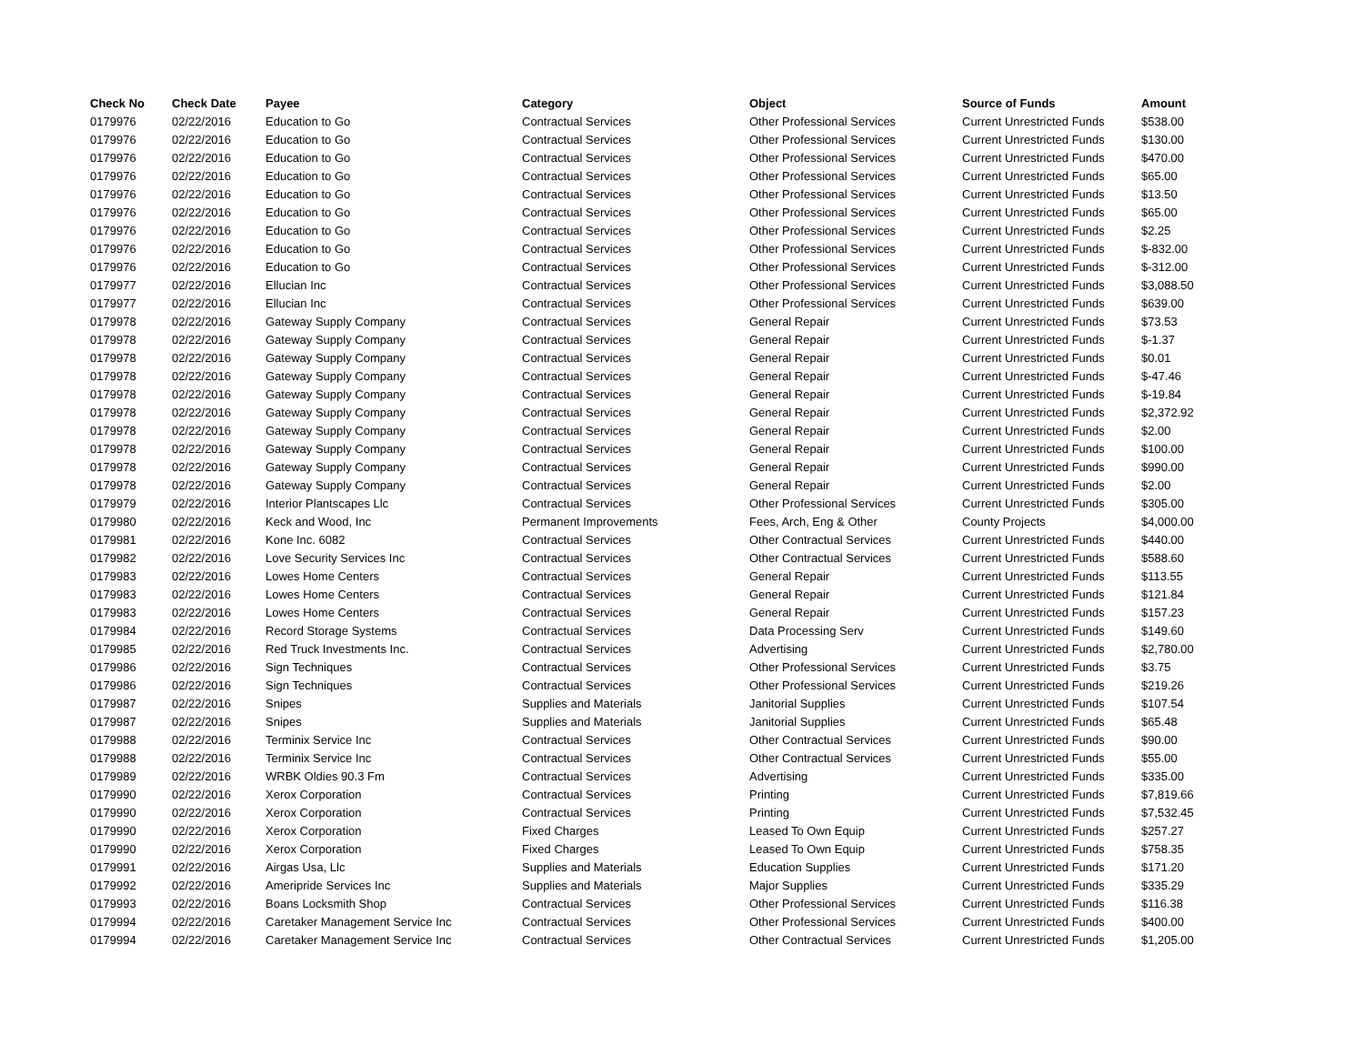| Check No | Check Date | Payee | Category | Object | Source of Funds | Amount |
| --- | --- | --- | --- | --- | --- | --- |
| 0179976 | 02/22/2016 | Education to Go | Contractual Services | Other Professional Services | Current Unrestricted Funds | $538.00 |
| 0179976 | 02/22/2016 | Education to Go | Contractual Services | Other Professional Services | Current Unrestricted Funds | $130.00 |
| 0179976 | 02/22/2016 | Education to Go | Contractual Services | Other Professional Services | Current Unrestricted Funds | $470.00 |
| 0179976 | 02/22/2016 | Education to Go | Contractual Services | Other Professional Services | Current Unrestricted Funds | $65.00 |
| 0179976 | 02/22/2016 | Education to Go | Contractual Services | Other Professional Services | Current Unrestricted Funds | $13.50 |
| 0179976 | 02/22/2016 | Education to Go | Contractual Services | Other Professional Services | Current Unrestricted Funds | $65.00 |
| 0179976 | 02/22/2016 | Education to Go | Contractual Services | Other Professional Services | Current Unrestricted Funds | $2.25 |
| 0179976 | 02/22/2016 | Education to Go | Contractual Services | Other Professional Services | Current Unrestricted Funds | $-832.00 |
| 0179976 | 02/22/2016 | Education to Go | Contractual Services | Other Professional Services | Current Unrestricted Funds | $-312.00 |
| 0179977 | 02/22/2016 | Ellucian Inc | Contractual Services | Other Professional Services | Current Unrestricted Funds | $3,088.50 |
| 0179977 | 02/22/2016 | Ellucian Inc | Contractual Services | Other Professional Services | Current Unrestricted Funds | $639.00 |
| 0179978 | 02/22/2016 | Gateway Supply Company | Contractual Services | General Repair | Current Unrestricted Funds | $73.53 |
| 0179978 | 02/22/2016 | Gateway Supply Company | Contractual Services | General Repair | Current Unrestricted Funds | $-1.37 |
| 0179978 | 02/22/2016 | Gateway Supply Company | Contractual Services | General Repair | Current Unrestricted Funds | $0.01 |
| 0179978 | 02/22/2016 | Gateway Supply Company | Contractual Services | General Repair | Current Unrestricted Funds | $-47.46 |
| 0179978 | 02/22/2016 | Gateway Supply Company | Contractual Services | General Repair | Current Unrestricted Funds | $-19.84 |
| 0179978 | 02/22/2016 | Gateway Supply Company | Contractual Services | General Repair | Current Unrestricted Funds | $2,372.92 |
| 0179978 | 02/22/2016 | Gateway Supply Company | Contractual Services | General Repair | Current Unrestricted Funds | $2.00 |
| 0179978 | 02/22/2016 | Gateway Supply Company | Contractual Services | General Repair | Current Unrestricted Funds | $100.00 |
| 0179978 | 02/22/2016 | Gateway Supply Company | Contractual Services | General Repair | Current Unrestricted Funds | $990.00 |
| 0179978 | 02/22/2016 | Gateway Supply Company | Contractual Services | General Repair | Current Unrestricted Funds | $2.00 |
| 0179979 | 02/22/2016 | Interior Plantscapes Llc | Contractual Services | Other Professional Services | Current Unrestricted Funds | $305.00 |
| 0179980 | 02/22/2016 | Keck and Wood, Inc | Permanent Improvements | Fees, Arch, Eng & Other | County Projects | $4,000.00 |
| 0179981 | 02/22/2016 | Kone Inc. 6082 | Contractual Services | Other Contractual Services | Current Unrestricted Funds | $440.00 |
| 0179982 | 02/22/2016 | Love Security Services Inc | Contractual Services | Other Contractual Services | Current Unrestricted Funds | $588.60 |
| 0179983 | 02/22/2016 | Lowes Home Centers | Contractual Services | General Repair | Current Unrestricted Funds | $113.55 |
| 0179983 | 02/22/2016 | Lowes Home Centers | Contractual Services | General Repair | Current Unrestricted Funds | $121.84 |
| 0179983 | 02/22/2016 | Lowes Home Centers | Contractual Services | General Repair | Current Unrestricted Funds | $157.23 |
| 0179984 | 02/22/2016 | Record Storage Systems | Contractual Services | Data Processing Serv | Current Unrestricted Funds | $149.60 |
| 0179985 | 02/22/2016 | Red Truck Investments Inc. | Contractual Services | Advertising | Current Unrestricted Funds | $2,780.00 |
| 0179986 | 02/22/2016 | Sign Techniques | Contractual Services | Other Professional Services | Current Unrestricted Funds | $3.75 |
| 0179986 | 02/22/2016 | Sign Techniques | Contractual Services | Other Professional Services | Current Unrestricted Funds | $219.26 |
| 0179987 | 02/22/2016 | Snipes | Supplies and Materials | Janitorial Supplies | Current Unrestricted Funds | $107.54 |
| 0179987 | 02/22/2016 | Snipes | Supplies and Materials | Janitorial Supplies | Current Unrestricted Funds | $65.48 |
| 0179988 | 02/22/2016 | Terminix Service Inc | Contractual Services | Other Contractual Services | Current Unrestricted Funds | $90.00 |
| 0179988 | 02/22/2016 | Terminix Service Inc | Contractual Services | Other Contractual Services | Current Unrestricted Funds | $55.00 |
| 0179989 | 02/22/2016 | WRBK Oldies 90.3 Fm | Contractual Services | Advertising | Current Unrestricted Funds | $335.00 |
| 0179990 | 02/22/2016 | Xerox Corporation | Contractual Services | Printing | Current Unrestricted Funds | $7,819.66 |
| 0179990 | 02/22/2016 | Xerox Corporation | Contractual Services | Printing | Current Unrestricted Funds | $7,532.45 |
| 0179990 | 02/22/2016 | Xerox Corporation | Fixed Charges | Leased To Own Equip | Current Unrestricted Funds | $257.27 |
| 0179990 | 02/22/2016 | Xerox Corporation | Fixed Charges | Leased To Own Equip | Current Unrestricted Funds | $758.35 |
| 0179991 | 02/22/2016 | Airgas Usa, Llc | Supplies and Materials | Education Supplies | Current Unrestricted Funds | $171.20 |
| 0179992 | 02/22/2016 | Ameripride Services Inc | Supplies and Materials | Major Supplies | Current Unrestricted Funds | $335.29 |
| 0179993 | 02/22/2016 | Boans Locksmith Shop | Contractual Services | Other Professional Services | Current Unrestricted Funds | $116.38 |
| 0179994 | 02/22/2016 | Caretaker Management Service Inc | Contractual Services | Other Professional Services | Current Unrestricted Funds | $400.00 |
| 0179994 | 02/22/2016 | Caretaker Management Service Inc | Contractual Services | Other Contractual Services | Current Unrestricted Funds | $1,205.00 |